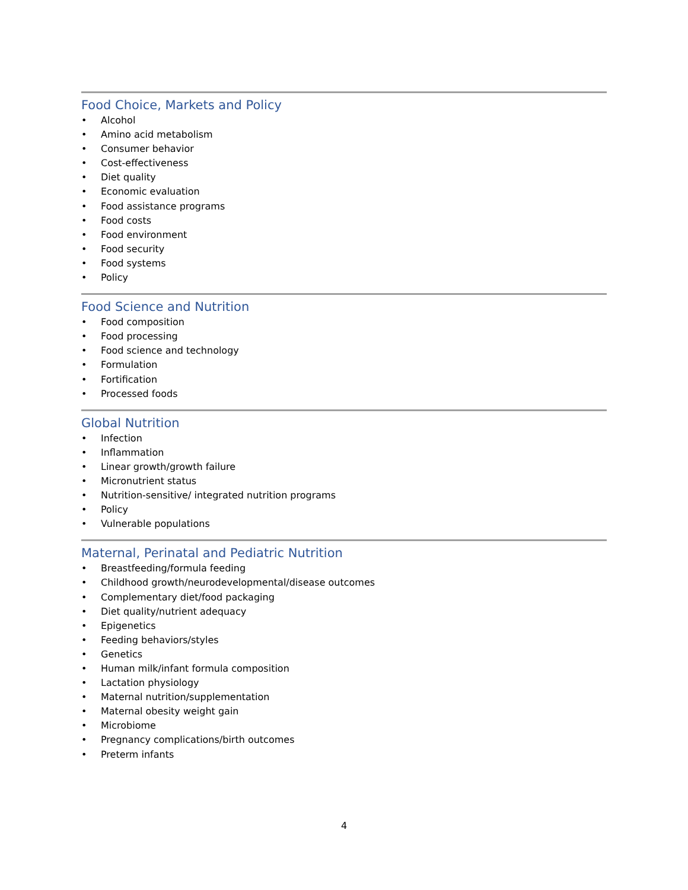Food Choice, Markets and Policy
• Alcohol
• Amino acid metabolism
• Consumer behavior
• Cost-effectiveness
• Diet quality
• Economic evaluation
• Food assistance programs
• Food costs
• Food environment
• Food security
• Food systems
• Policy
Food Science and Nutrition
• Food composition
• Food processing
• Food science and technology
• Formulation
• Fortification
• Processed foods
Global Nutrition
• Infection
• Inflammation
• Linear growth/growth failure
• Micronutrient status
• Nutrition-sensitive/ integrated nutrition programs
• Policy
• Vulnerable populations
Maternal, Perinatal and Pediatric Nutrition
• Breastfeeding/formula feeding
• Childhood growth/neurodevelopmental/disease outcomes
• Complementary diet/food packaging
• Diet quality/nutrient adequacy
• Epigenetics
• Feeding behaviors/styles
• Genetics
• Human milk/infant formula composition
• Lactation physiology
• Maternal nutrition/supplementation
• Maternal obesity weight gain
• Microbiome
• Pregnancy complications/birth outcomes
• Preterm infants
4